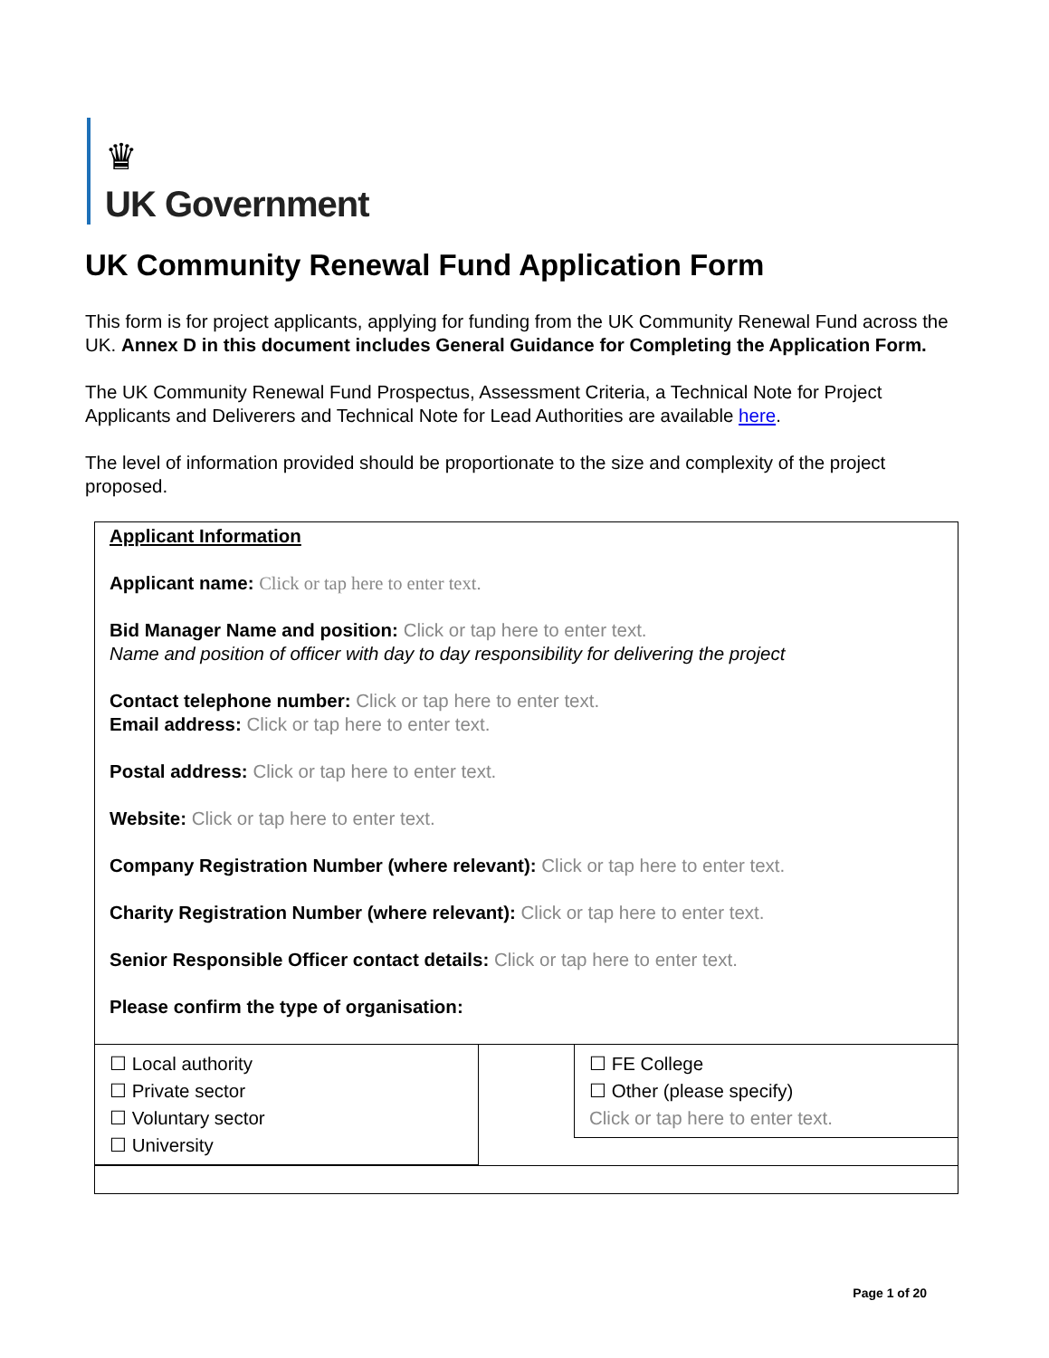♛
UK Government
UK Community Renewal Fund Application Form
This form is for project applicants, applying for funding from the UK Community Renewal Fund across the UK. Annex D in this document includes General Guidance for Completing the Application Form.
The UK Community Renewal Fund Prospectus, Assessment Criteria, a Technical Note for Project Applicants and Deliverers and Technical Note for Lead Authorities are available here.
The level of information provided should be proportionate to the size and complexity of the project proposed.
Applicant Information
Applicant name: Click or tap here to enter text.
Bid Manager Name and position: Click or tap here to enter text.
Name and position of officer with day to day responsibility for delivering the project
Contact telephone number: Click or tap here to enter text.
Email address: Click or tap here to enter text.
Postal address: Click or tap here to enter text.
Website: Click or tap here to enter text.
Company Registration Number (where relevant): Click or tap here to enter text.
Charity Registration Number (where relevant): Click or tap here to enter text.
Senior Responsible Officer contact details: Click or tap here to enter text.
Please confirm the type of organisation:
☐ Local authority
☐ Private sector
☐ Voluntary sector
☐ University
☐ FE College
☐ Other (please specify)
Click or tap here to enter text.
Page 1 of 20